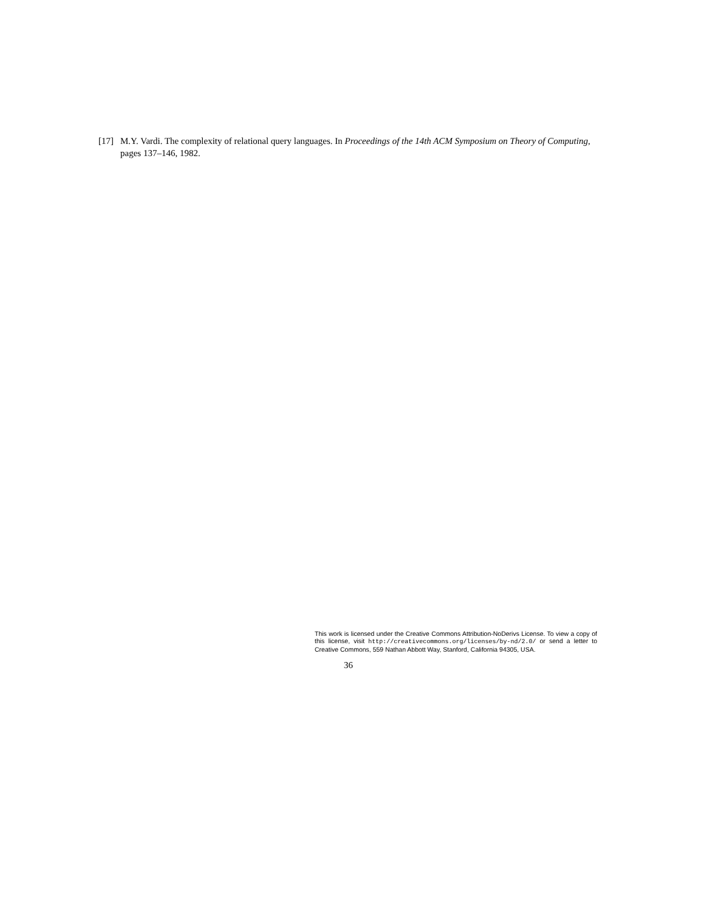[17] M.Y. Vardi. The complexity of relational query languages. In Proceedings of the 14th ACM Symposium on Theory of Computing, pages 137–146, 1982.
This work is licensed under the Creative Commons Attribution-NoDerivs License. To view a copy of this license, visit http://creativecommons.org/licenses/by-nd/2.0/ or send a letter to Creative Commons, 559 Nathan Abbott Way, Stanford, California 94305, USA.
36